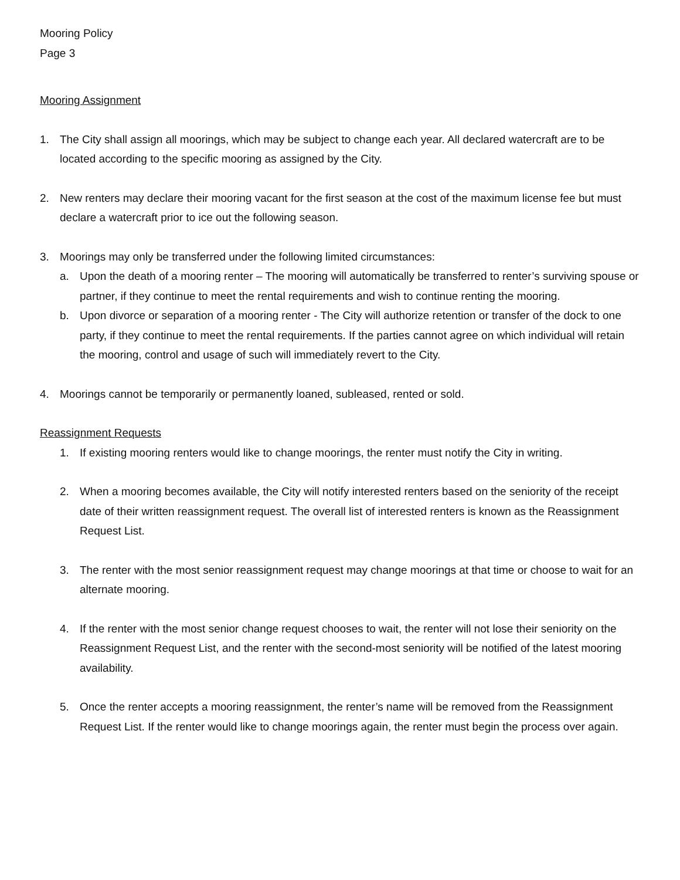Mooring Policy
Page 3
Mooring Assignment
1. The City shall assign all moorings, which may be subject to change each year. All declared watercraft are to be located according to the specific mooring as assigned by the City.
2. New renters may declare their mooring vacant for the first season at the cost of the maximum license fee but must declare a watercraft prior to ice out the following season.
3. Moorings may only be transferred under the following limited circumstances:
a. Upon the death of a mooring renter – The mooring will automatically be transferred to renter’s surviving spouse or partner, if they continue to meet the rental requirements and wish to continue renting the mooring.
b. Upon divorce or separation of a mooring renter - The City will authorize retention or transfer of the dock to one party, if they continue to meet the rental requirements. If the parties cannot agree on which individual will retain the mooring, control and usage of such will immediately revert to the City.
4. Moorings cannot be temporarily or permanently loaned, subleased, rented or sold.
Reassignment Requests
1. If existing mooring renters would like to change moorings, the renter must notify the City in writing.
2. When a mooring becomes available, the City will notify interested renters based on the seniority of the receipt date of their written reassignment request. The overall list of interested renters is known as the Reassignment Request List.
3. The renter with the most senior reassignment request may change moorings at that time or choose to wait for an alternate mooring.
4. If the renter with the most senior change request chooses to wait, the renter will not lose their seniority on the Reassignment Request List, and the renter with the second-most seniority will be notified of the latest mooring availability.
5. Once the renter accepts a mooring reassignment, the renter’s name will be removed from the Reassignment Request List. If the renter would like to change moorings again, the renter must begin the process over again.